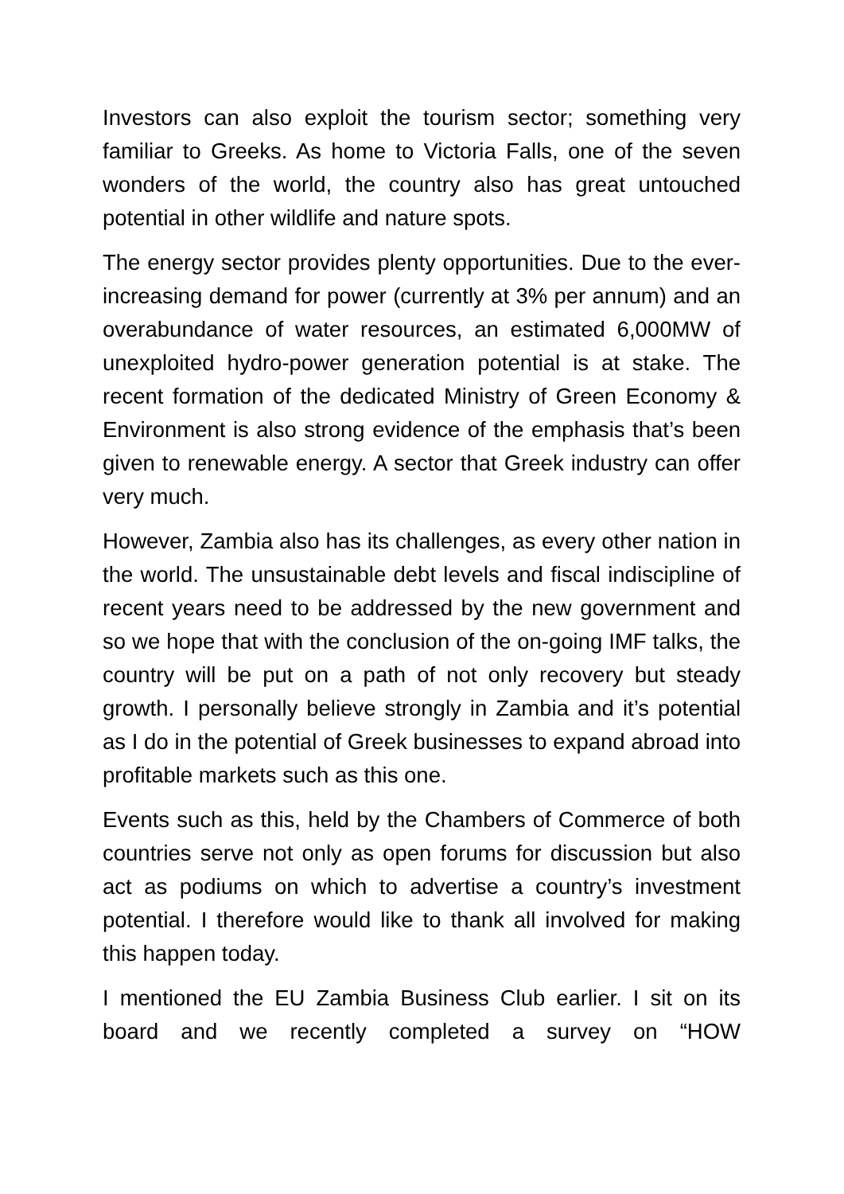Investors can also exploit the tourism sector; something very familiar to Greeks. As home to Victoria Falls, one of the seven wonders of the world, the country also has great untouched potential in other wildlife and nature spots.
The energy sector provides plenty opportunities. Due to the ever-increasing demand for power (currently at 3% per annum) and an overabundance of water resources, an estimated 6,000MW of unexploited hydro-power generation potential is at stake. The recent formation of the dedicated Ministry of Green Economy & Environment is also strong evidence of the emphasis that’s been given to renewable energy. A sector that Greek industry can offer very much.
However, Zambia also has its challenges, as every other nation in the world. The unsustainable debt levels and fiscal indiscipline of recent years need to be addressed by the new government and so we hope that with the conclusion of the on-going IMF talks, the country will be put on a path of not only recovery but steady growth. I personally believe strongly in Zambia and it’s potential as I do in the potential of Greek businesses to expand abroad into profitable markets such as this one.
Events such as this, held by the Chambers of Commerce of both countries serve not only as open forums for discussion but also act as podiums on which to advertise a country’s investment potential. I therefore would like to thank all involved for making this happen today.
I mentioned the EU Zambia Business Club earlier. I sit on its board and we recently completed a survey on “HOW